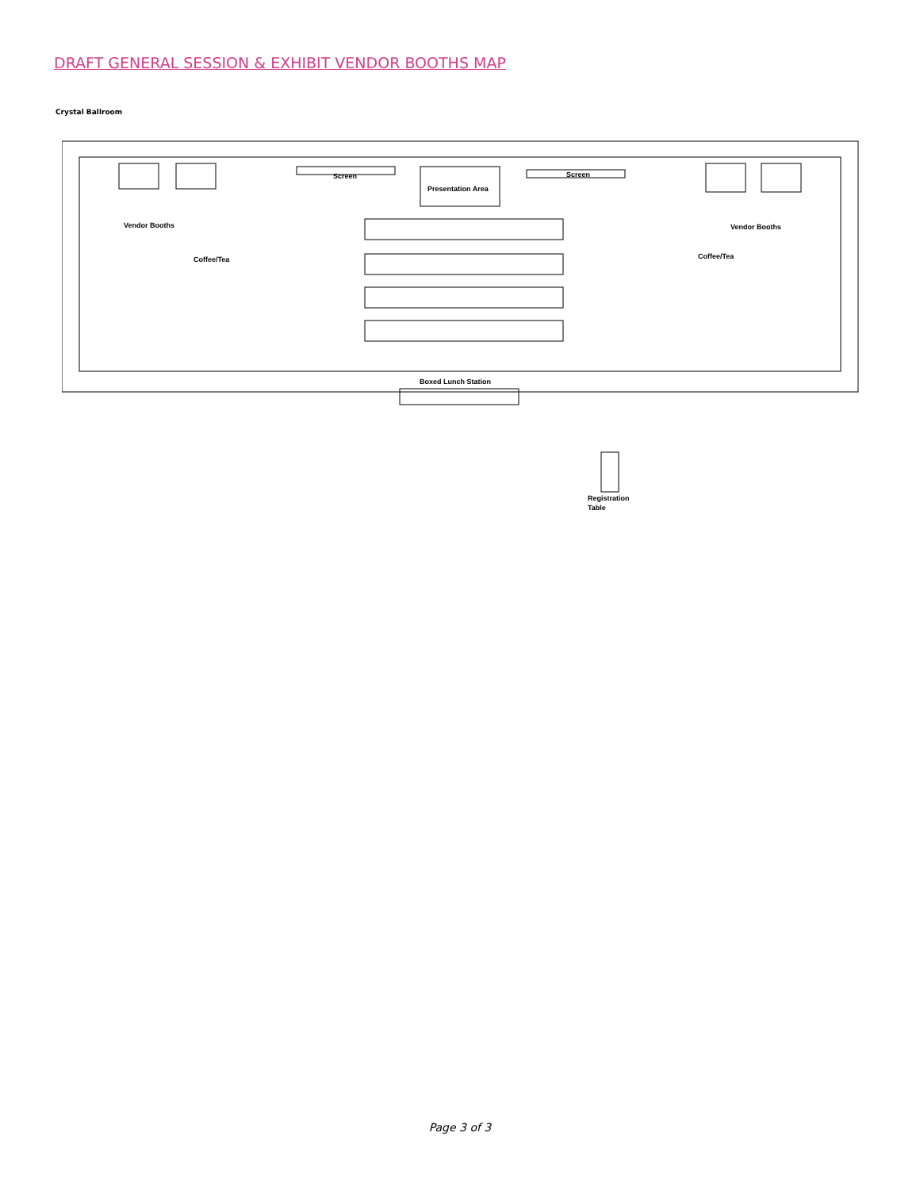DRAFT GENERAL SESSION & EXHIBIT VENDOR BOOTHS MAP
Crystal Ballroom
Screen
Screen
Presentation Area
Vendor Booths
Vendor Booths
Coffee/Tea
Coffee/Tea
Boxed Lunch Station
Registration
Table
Page 3 of 3